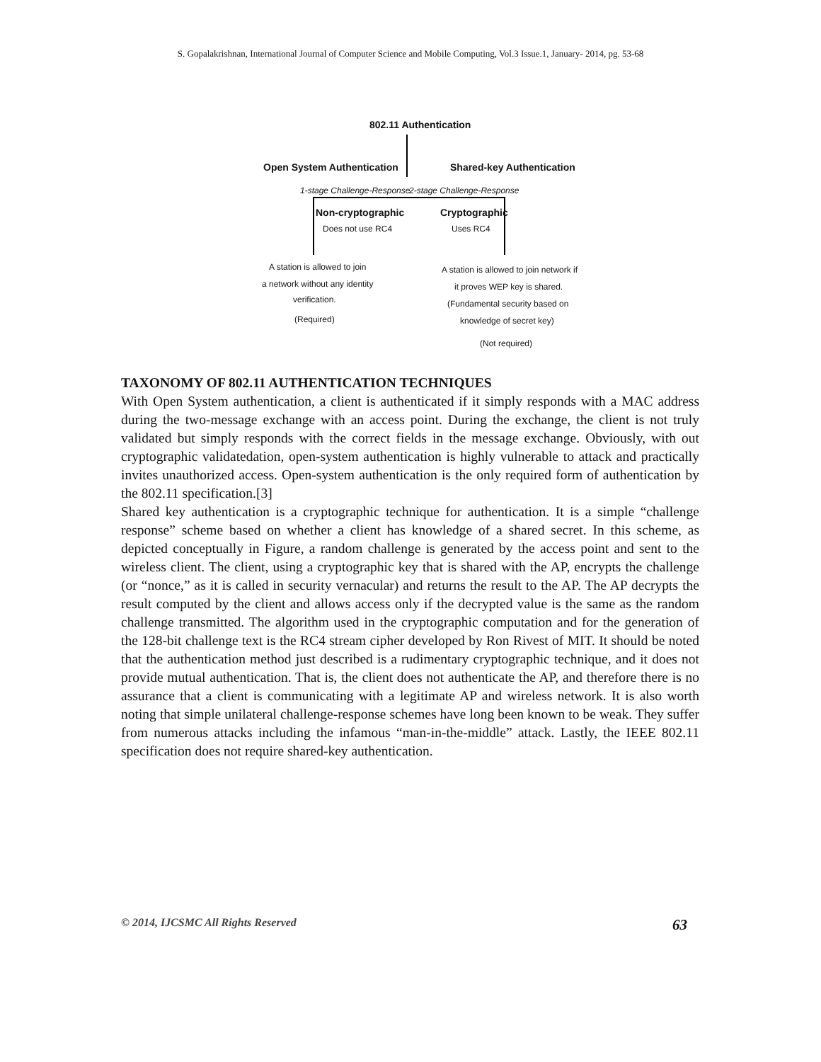S. Gopalakrishnan, International Journal of Computer Science and Mobile Computing, Vol.3 Issue.1, January- 2014, pg. 53-68
802.11 Authentication
Open System Authentication Shared-key Authentication
1-stage Challenge-Response 2-stage Challenge-Response
Non-cryptographic
Does not use RC4
Cryptographic
Uses RC4
A station is allowed to join
a network without any identity
verification.
(Required)
A station is allowed to join network if
it proves WEP key is shared.
(Fundamental security based on
knowledge of secret key)
(Not required)
TAXONOMY OF 802.11 AUTHENTICATION TECHNIQUES
With Open System authentication, a client is authenticated if it simply responds with a MAC address during the two-message exchange with an access point. During the exchange, the client is not truly validated but simply responds with the correct fields in the message exchange. Obviously, with out cryptographic validatedation, open-system authentication is highly vulnerable to attack and practically invites unauthorized access. Open-system authentication is the only required form of authentication by the 802.11 specification.[3]
Shared key authentication is a cryptographic technique for authentication. It is a simple “challenge response” scheme based on whether a client has knowledge of a shared secret. In this scheme, as depicted conceptually in Figure, a random challenge is generated by the access point and sent to the wireless client. The client, using a cryptographic key that is shared with the AP, encrypts the challenge (or “nonce,” as it is called in security vernacular) and returns the result to the AP. The AP decrypts the result computed by the client and allows access only if the decrypted value is the same as the random challenge transmitted. The algorithm used in the cryptographic computation and for the generation of the 128-bit challenge text is the RC4 stream cipher developed by Ron Rivest of MIT. It should be noted that the authentication method just described is a rudimentary cryptographic technique, and it does not provide mutual authentication. That is, the client does not authenticate the AP, and therefore there is no assurance that a client is communicating with a legitimate AP and wireless network. It is also worth noting that simple unilateral challenge-response schemes have long been known to be weak. They suffer from numerous attacks including the infamous “man-in-the-middle” attack. Lastly, the IEEE 802.11 specification does not require shared-key authentication.
© 2014, IJCSMC All Rights Reserved 63